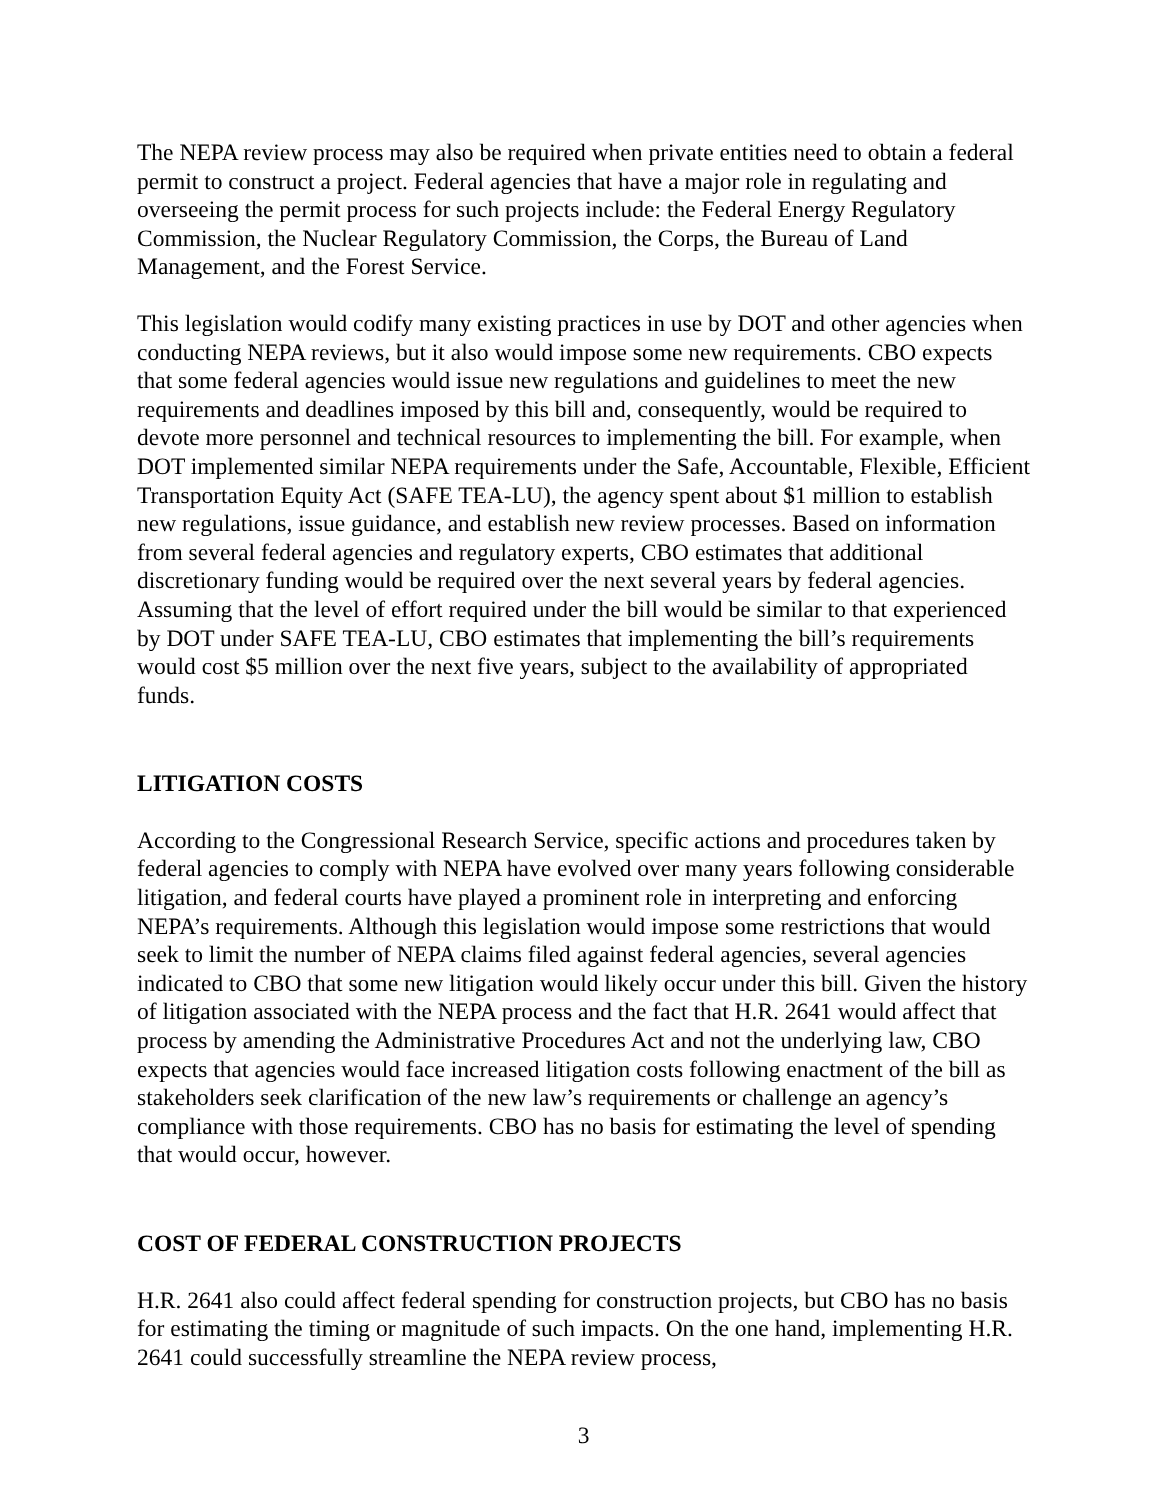The NEPA review process may also be required when private entities need to obtain a federal permit to construct a project. Federal agencies that have a major role in regulating and overseeing the permit process for such projects include: the Federal Energy Regulatory Commission, the Nuclear Regulatory Commission, the Corps, the Bureau of Land Management, and the Forest Service.
This legislation would codify many existing practices in use by DOT and other agencies when conducting NEPA reviews, but it also would impose some new requirements. CBO expects that some federal agencies would issue new regulations and guidelines to meet the new requirements and deadlines imposed by this bill and, consequently, would be required to devote more personnel and technical resources to implementing the bill. For example, when DOT implemented similar NEPA requirements under the Safe, Accountable, Flexible, Efficient Transportation Equity Act (SAFE TEA-LU), the agency spent about $1 million to establish new regulations, issue guidance, and establish new review processes. Based on information from several federal agencies and regulatory experts, CBO estimates that additional discretionary funding would be required over the next several years by federal agencies. Assuming that the level of effort required under the bill would be similar to that experienced by DOT under SAFE TEA-LU, CBO estimates that implementing the bill’s requirements would cost $5 million over the next five years, subject to the availability of appropriated funds.
LITIGATION COSTS
According to the Congressional Research Service, specific actions and procedures taken by federal agencies to comply with NEPA have evolved over many years following considerable litigation, and federal courts have played a prominent role in interpreting and enforcing NEPA’s requirements. Although this legislation would impose some restrictions that would seek to limit the number of NEPA claims filed against federal agencies, several agencies indicated to CBO that some new litigation would likely occur under this bill. Given the history of litigation associated with the NEPA process and the fact that H.R. 2641 would affect that process by amending the Administrative Procedures Act and not the underlying law, CBO expects that agencies would face increased litigation costs following enactment of the bill as stakeholders seek clarification of the new law’s requirements or challenge an agency’s compliance with those requirements. CBO has no basis for estimating the level of spending that would occur, however.
COST OF FEDERAL CONSTRUCTION PROJECTS
H.R. 2641 also could affect federal spending for construction projects, but CBO has no basis for estimating the timing or magnitude of such impacts. On the one hand, implementing H.R. 2641 could successfully streamline the NEPA review process,
3